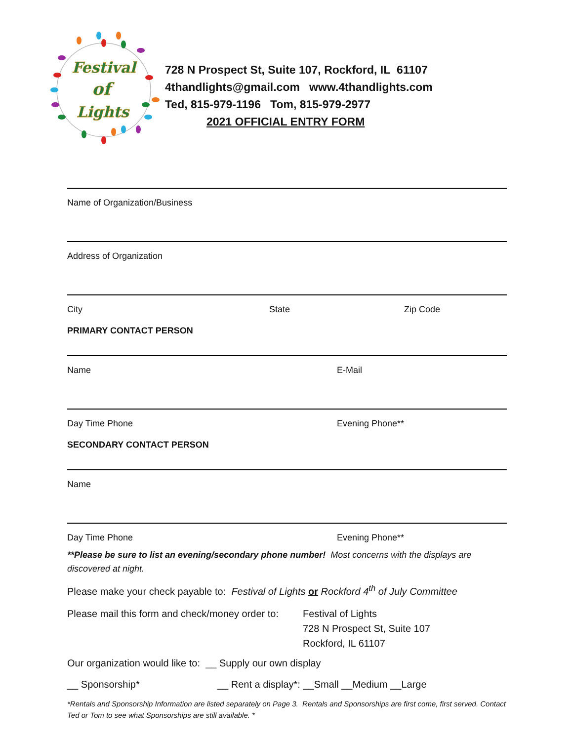Festival
of
Lights
728 N Prospect St, Suite 107, Rockford, IL 61107
4thandlights@gmail.com www.4thandlights.com
Ted, 815-979-1196 Tom, 815-979-2977
2021 OFFICIAL ENTRY FORM
Name of Organization/Business
Address of Organization
City State Zip Code
PRIMARY CONTACT PERSON
Name E-Mail
Day Time Phone Evening Phone**
SECONDARY CONTACT PERSON
Name
Day Time Phone Evening Phone**
**Please be sure to list an evening/secondary phone number! Most concerns with the displays are discovered at night.
Please make your check payable to: Festival of Lights or Rockford 4<sup>th</sup> of July Committee
Please mail this form and check/money order to: Festival of Lights
728 N Prospect St, Suite 107
Rockford, IL 61107
Our organization would like to: __ Supply our own display
__ Sponsorship* __ Rent a display*: __Small __Medium __Large
*Rentals and Sponsorship Information are listed separately on Page 3. Rentals and Sponsorships are first come, first served. Contact Ted or Tom to see what Sponsorships are still available. *